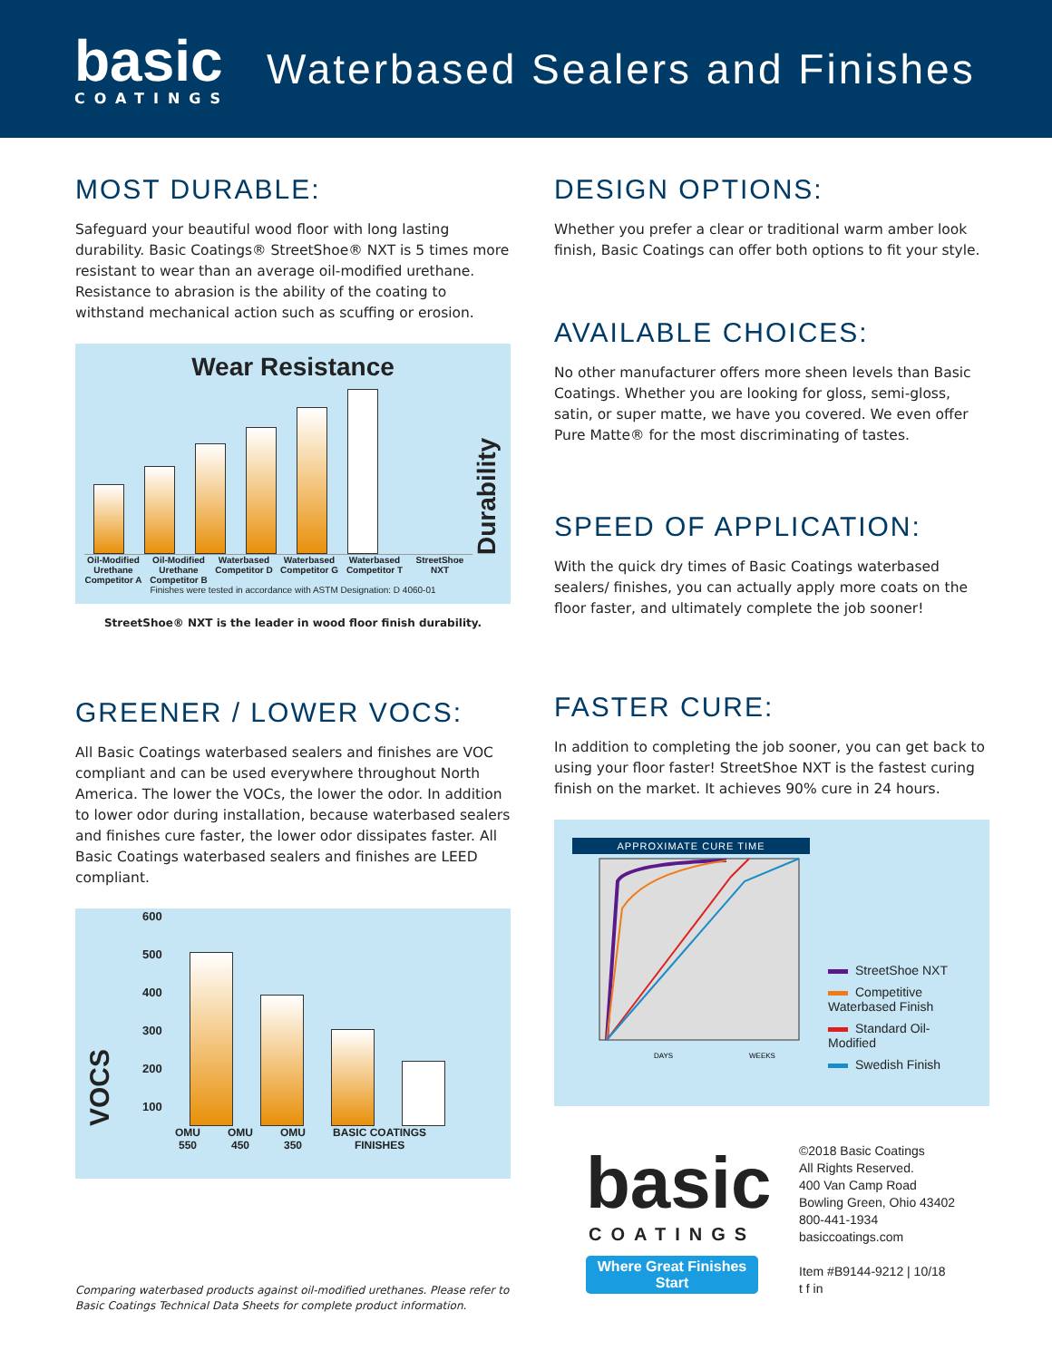basic
COATINGS
Waterbased Sealers and Finishes
MOST DURABLE:
Safeguard your beautiful wood floor with long lasting durability. Basic Coatings® StreetShoe® NXT is 5 times more resistant to wear than an average oil-modified urethane. Resistance to abrasion is the ability of the coating to withstand mechanical action such as scuffing or erosion.
Wear Resistance
Durability
Oil-Modified Urethane Competitor A
Oil-Modified Urethane Competitor B
Waterbased Competitor D
Waterbased Competitor G
Waterbased Competitor T
StreetShoe NXT
Finishes were tested in accordance with ASTM Designation: D 4060-01
StreetShoe® NXT is the leader in wood floor finish durability.
GREENER / LOWER VOCS:
All Basic Coatings waterbased sealers and finishes are VOC compliant and can be used everywhere throughout North America. The lower the VOCs, the lower the odor. In addition to lower odor during installation, because waterbased sealers and finishes cure faster, the lower odor dissipates faster. All Basic Coatings waterbased sealers and finishes are LEED compliant.
VOCS
600
500
400
300
200
100
OMU
550
OMU
450
OMU
350
BASIC COATINGS
FINISHES
Comparing waterbased products against oil-modified urethanes. Please refer to Basic Coatings Technical Data Sheets for complete product information.
DESIGN OPTIONS:
Whether you prefer a clear or traditional warm amber look finish, Basic Coatings can offer both options to fit your style.
AVAILABLE CHOICES:
No other manufacturer offers more sheen levels than Basic Coatings. Whether you are looking for gloss, semi-gloss, satin, or super matte, we have you covered. We even offer Pure Matte® for the most discriminating of tastes.
SPEED OF APPLICATION:
With the quick dry times of Basic Coatings waterbased sealers/ finishes, you can actually apply more coats on the floor faster, and ultimately complete the job sooner!
FASTER CURE:
In addition to completing the job sooner, you can get back to using your floor faster! StreetShoe NXT is the fastest curing finish on the market. It achieves 90% cure in 24 hours.
APPROXIMATE CURE TIME
DAYS
WEEKS
StreetShoe NXT
Competitive Waterbased Finish
Standard Oil-Modified
Swedish Finish
basic
COATINGS
Where Great Finishes Start
©2018 Basic Coatings
All Rights Reserved.
400 Van Camp Road
Bowling Green, Ohio 43402
800-441-1934
basiccoatings.com
Item #B9144-9212 | 10/18
t f in